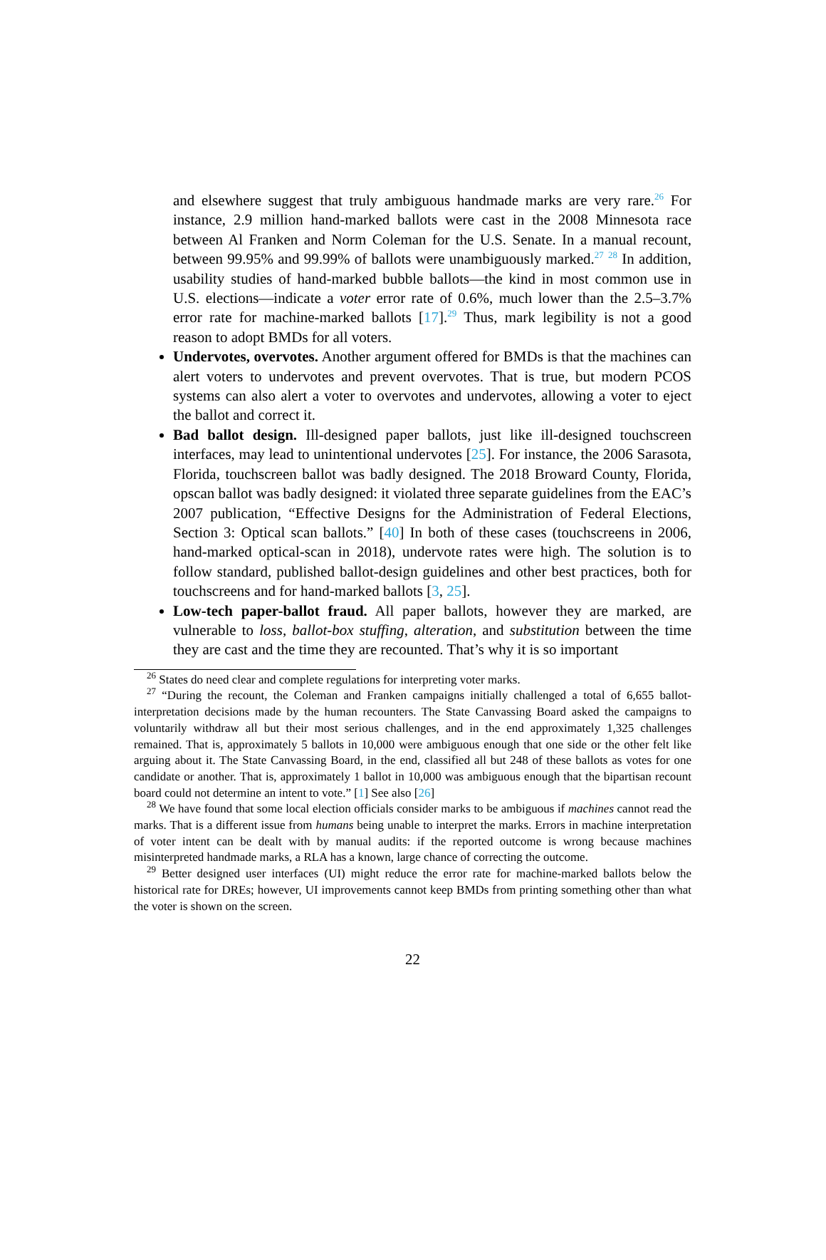and elsewhere suggest that truly ambiguous handmade marks are very rare.<sup>26</sup> For instance, 2.9 million hand-marked ballots were cast in the 2008 Minnesota race between Al Franken and Norm Coleman for the U.S. Senate. In a manual recount, between 99.95% and 99.99% of ballots were unambiguously marked.<sup>27</sup> <sup>28</sup> In addition, usability studies of hand-marked bubble ballots—the kind in most common use in U.S. elections—indicate a voter error rate of 0.6%, much lower than the 2.5–3.7% error rate for machine-marked ballots [17].<sup>29</sup> Thus, mark legibility is not a good reason to adopt BMDs for all voters.
Undervotes, overvotes. Another argument offered for BMDs is that the machines can alert voters to undervotes and prevent overvotes. That is true, but modern PCOS systems can also alert a voter to overvotes and undervotes, allowing a voter to eject the ballot and correct it.
Bad ballot design. Ill-designed paper ballots, just like ill-designed touchscreen interfaces, may lead to unintentional undervotes [25]. For instance, the 2006 Sarasota, Florida, touchscreen ballot was badly designed. The 2018 Broward County, Florida, opscan ballot was badly designed: it violated three separate guidelines from the EAC’s 2007 publication, “Effective Designs for the Administration of Federal Elections, Section 3: Optical scan ballots.” [40] In both of these cases (touchscreens in 2006, hand-marked optical-scan in 2018), undervote rates were high. The solution is to follow standard, published ballot-design guidelines and other best practices, both for touchscreens and for hand-marked ballots [3, 25].
Low-tech paper-ballot fraud. All paper ballots, however they are marked, are vulnerable to loss, ballot-box stuffing, alteration, and substitution between the time they are cast and the time they are recounted. That’s why it is so important
<sup>26</sup> States do need clear and complete regulations for interpreting voter marks.
<sup>27</sup> “During the recount, the Coleman and Franken campaigns initially challenged a total of 6,655 ballot-interpretation decisions made by the human recounters. The State Canvassing Board asked the campaigns to voluntarily withdraw all but their most serious challenges, and in the end approximately 1,325 challenges remained. That is, approximately 5 ballots in 10,000 were ambiguous enough that one side or the other felt like arguing about it. The State Canvassing Board, in the end, classified all but 248 of these ballots as votes for one candidate or another. That is, approximately 1 ballot in 10,000 was ambiguous enough that the bipartisan recount board could not determine an intent to vote.” [1] See also [26]
<sup>28</sup> We have found that some local election officials consider marks to be ambiguous if machines cannot read the marks. That is a different issue from humans being unable to interpret the marks. Errors in machine interpretation of voter intent can be dealt with by manual audits: if the reported outcome is wrong because machines misinterpreted handmade marks, a RLA has a known, large chance of correcting the outcome.
<sup>29</sup> Better designed user interfaces (UI) might reduce the error rate for machine-marked ballots below the historical rate for DREs; however, UI improvements cannot keep BMDs from printing something other than what the voter is shown on the screen.
22